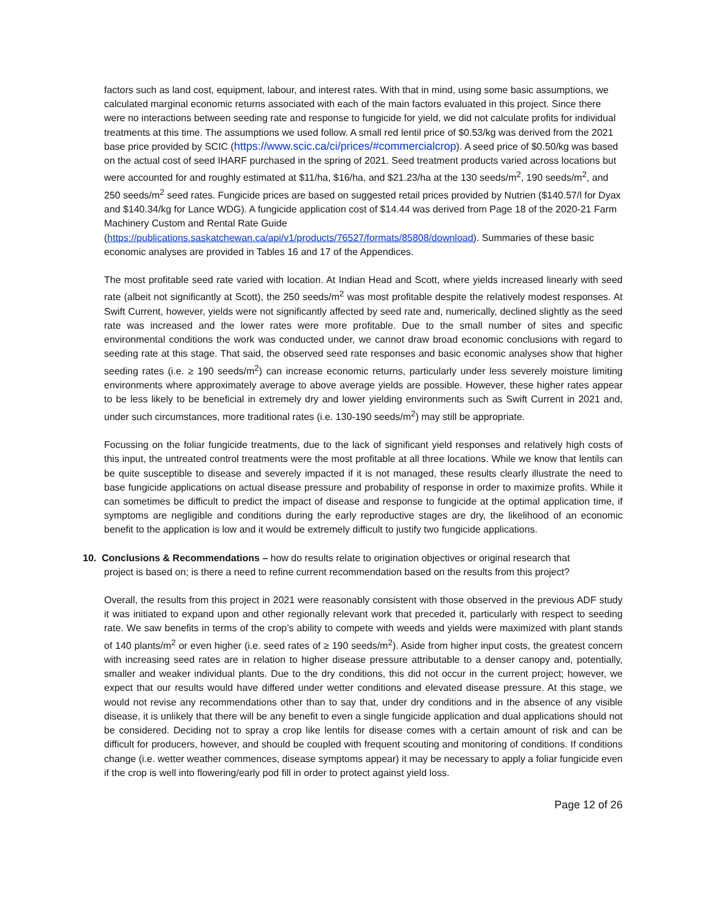factors such as land cost, equipment, labour, and interest rates. With that in mind, using some basic assumptions, we calculated marginal economic returns associated with each of the main factors evaluated in this project. Since there were no interactions between seeding rate and response to fungicide for yield, we did not calculate profits for individual treatments at this time. The assumptions we used follow. A small red lentil price of $0.53/kg was derived from the 2021 base price provided by SCIC (https://www.scic.ca/ci/prices/#commercialcrop). A seed price of $0.50/kg was based on the actual cost of seed IHARF purchased in the spring of 2021. Seed treatment products varied across locations but were accounted for and roughly estimated at $11/ha, $16/ha, and $21.23/ha at the 130 seeds/m<sup>2</sup>, 190 seeds/m<sup>2</sup>, and 250 seeds/m<sup>2</sup> seed rates. Fungicide prices are based on suggested retail prices provided by Nutrien ($140.57/l for Dyax and $140.34/kg for Lance WDG). A fungicide application cost of $14.44 was derived from Page 18 of the 2020-21 Farm Machinery Custom and Rental Rate Guide (https://publications.saskatchewan.ca/api/v1/products/76527/formats/85808/download). Summaries of these basic economic analyses are provided in Tables 16 and 17 of the Appendices.
The most profitable seed rate varied with location. At Indian Head and Scott, where yields increased linearly with seed rate (albeit not significantly at Scott), the 250 seeds/m<sup>2</sup> was most profitable despite the relatively modest responses. At Swift Current, however, yields were not significantly affected by seed rate and, numerically, declined slightly as the seed rate was increased and the lower rates were more profitable. Due to the small number of sites and specific environmental conditions the work was conducted under, we cannot draw broad economic conclusions with regard to seeding rate at this stage. That said, the observed seed rate responses and basic economic analyses show that higher seeding rates (i.e. ≥ 190 seeds/m<sup>2</sup>) can increase economic returns, particularly under less severely moisture limiting environments where approximately average to above average yields are possible. However, these higher rates appear to be less likely to be beneficial in extremely dry and lower yielding environments such as Swift Current in 2021 and, under such circumstances, more traditional rates (i.e. 130-190 seeds/m<sup>2</sup>) may still be appropriate.
Focussing on the foliar fungicide treatments, due to the lack of significant yield responses and relatively high costs of this input, the untreated control treatments were the most profitable at all three locations. While we know that lentils can be quite susceptible to disease and severely impacted if it is not managed, these results clearly illustrate the need to base fungicide applications on actual disease pressure and probability of response in order to maximize profits. While it can sometimes be difficult to predict the impact of disease and response to fungicide at the optimal application time, if symptoms are negligible and conditions during the early reproductive stages are dry, the likelihood of an economic benefit to the application is low and it would be extremely difficult to justify two fungicide applications.
10. Conclusions & Recommendations – how do results relate to origination objectives or original research that
project is based on; is there a need to refine current recommendation based on the results from this project?
Overall, the results from this project in 2021 were reasonably consistent with those observed in the previous ADF study it was initiated to expand upon and other regionally relevant work that preceded it, particularly with respect to seeding rate. We saw benefits in terms of the crop’s ability to compete with weeds and yields were maximized with plant stands of 140 plants/m<sup>2</sup> or even higher (i.e. seed rates of ≥ 190 seeds/m<sup>2</sup>). Aside from higher input costs, the greatest concern with increasing seed rates are in relation to higher disease pressure attributable to a denser canopy and, potentially, smaller and weaker individual plants. Due to the dry conditions, this did not occur in the current project; however, we expect that our results would have differed under wetter conditions and elevated disease pressure. At this stage, we would not revise any recommendations other than to say that, under dry conditions and in the absence of any visible disease, it is unlikely that there will be any benefit to even a single fungicide application and dual applications should not be considered. Deciding not to spray a crop like lentils for disease comes with a certain amount of risk and can be difficult for producers, however, and should be coupled with frequent scouting and monitoring of conditions. If conditions change (i.e. wetter weather commences, disease symptoms appear) it may be necessary to apply a foliar fungicide even if the crop is well into flowering/early pod fill in order to protect against yield loss.
Page 12 of 26